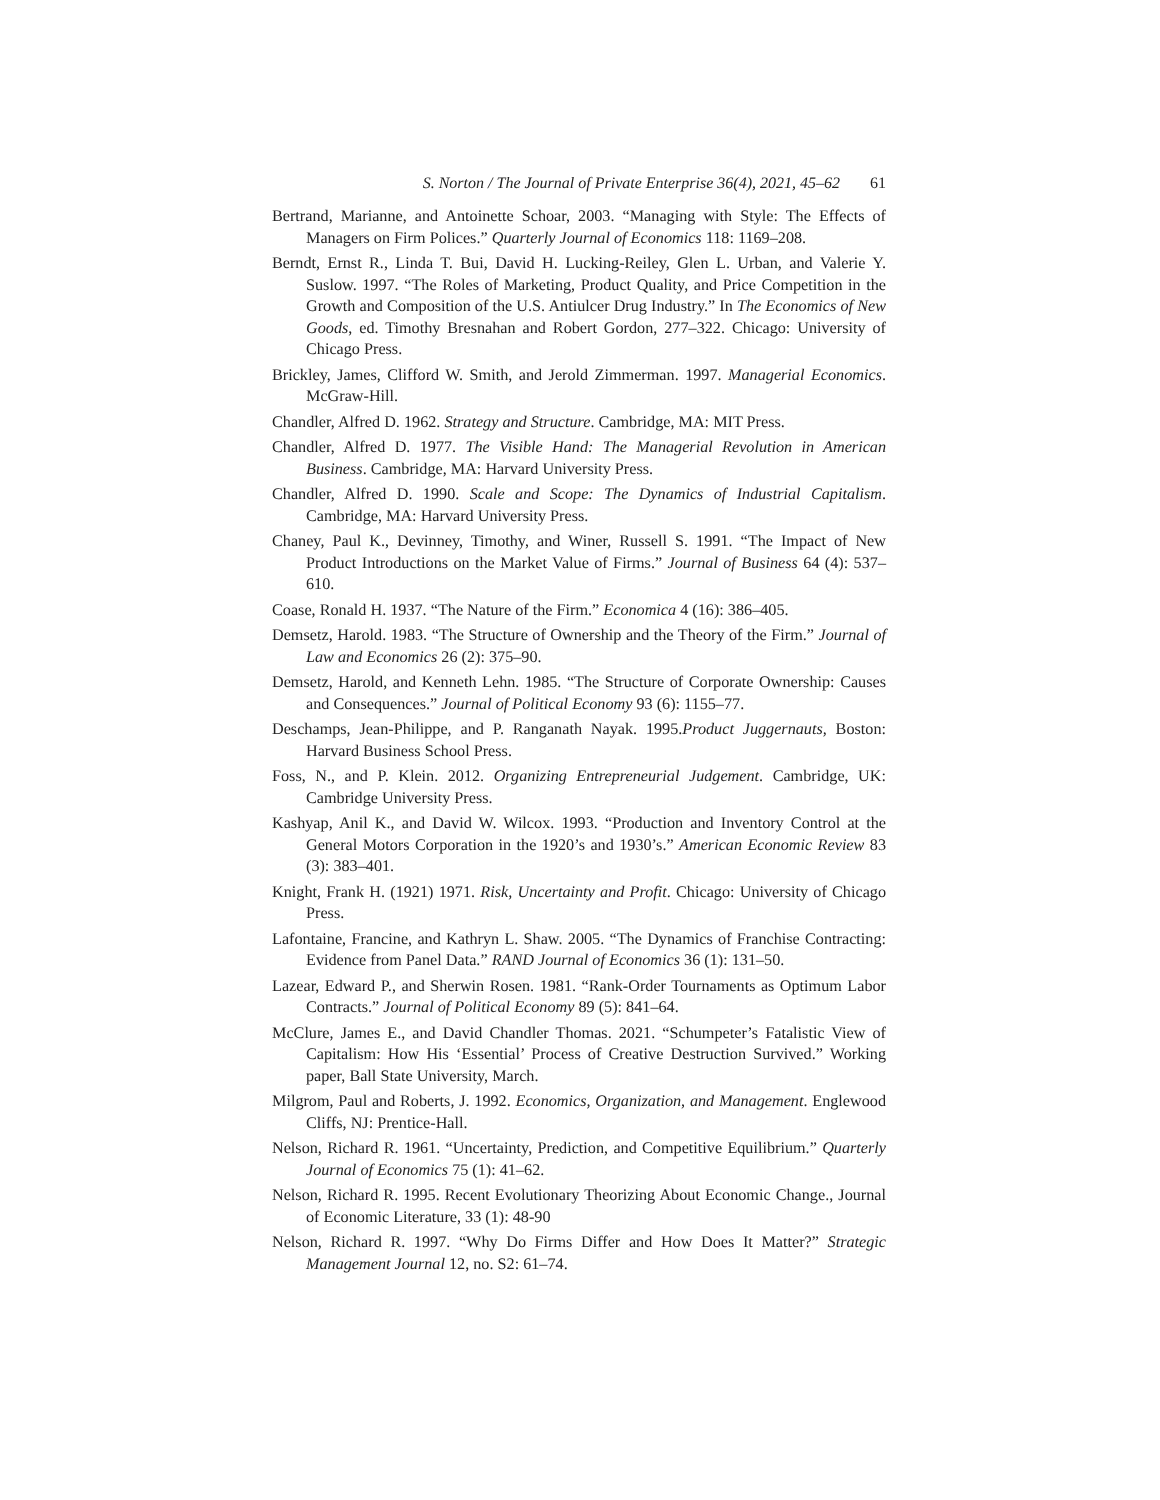S. Norton / The Journal of Private Enterprise 36(4), 2021, 45–62 61
Bertrand, Marianne, and Antoinette Schoar, 2003. “Managing with Style: The Effects of Managers on Firm Polices.” Quarterly Journal of Economics 118: 1169–208.
Berndt, Ernst R., Linda T. Bui, David H. Lucking-Reiley, Glen L. Urban, and Valerie Y. Suslow. 1997. “The Roles of Marketing, Product Quality, and Price Competition in the Growth and Composition of the U.S. Antiulcer Drug Industry.” In The Economics of New Goods, ed. Timothy Bresnahan and Robert Gordon, 277–322. Chicago: University of Chicago Press.
Brickley, James, Clifford W. Smith, and Jerold Zimmerman. 1997. Managerial Economics. McGraw-Hill.
Chandler, Alfred D. 1962. Strategy and Structure. Cambridge, MA: MIT Press.
Chandler, Alfred D. 1977. The Visible Hand: The Managerial Revolution in American Business. Cambridge, MA: Harvard University Press.
Chandler, Alfred D. 1990. Scale and Scope: The Dynamics of Industrial Capitalism. Cambridge, MA: Harvard University Press.
Chaney, Paul K., Devinney, Timothy, and Winer, Russell S. 1991. “The Impact of New Product Introductions on the Market Value of Firms.” Journal of Business 64 (4): 537–610.
Coase, Ronald H. 1937. “The Nature of the Firm.” Economica 4 (16): 386–405.
Demsetz, Harold. 1983. “The Structure of Ownership and the Theory of the Firm.” Journal of Law and Economics 26 (2): 375–90.
Demsetz, Harold, and Kenneth Lehn. 1985. “The Structure of Corporate Ownership: Causes and Consequences.” Journal of Political Economy 93 (6): 1155–77.
Deschamps, Jean-Philippe, and P. Ranganath Nayak. 1995.Product Juggernauts, Boston: Harvard Business School Press.
Foss, N., and P. Klein. 2012. Organizing Entrepreneurial Judgement. Cambridge, UK: Cambridge University Press.
Kashyap, Anil K., and David W. Wilcox. 1993. “Production and Inventory Control at the General Motors Corporation in the 1920’s and 1930’s.” American Economic Review 83 (3): 383–401.
Knight, Frank H. (1921) 1971. Risk, Uncertainty and Profit. Chicago: University of Chicago Press.
Lafontaine, Francine, and Kathryn L. Shaw. 2005. “The Dynamics of Franchise Contracting: Evidence from Panel Data.” RAND Journal of Economics 36 (1): 131–50.
Lazear, Edward P., and Sherwin Rosen. 1981. “Rank-Order Tournaments as Optimum Labor Contracts.” Journal of Political Economy 89 (5): 841–64.
McClure, James E., and David Chandler Thomas. 2021. “Schumpeter’s Fatalistic View of Capitalism: How His ‘Essential’ Process of Creative Destruction Survived.” Working paper, Ball State University, March.
Milgrom, Paul and Roberts, J. 1992. Economics, Organization, and Management. Englewood Cliffs, NJ: Prentice-Hall.
Nelson, Richard R. 1961. “Uncertainty, Prediction, and Competitive Equilibrium.” Quarterly Journal of Economics 75 (1): 41–62.
Nelson, Richard R. 1995. Recent Evolutionary Theorizing About Economic Change., Journal of Economic Literature, 33 (1): 48-90
Nelson, Richard R. 1997. “Why Do Firms Differ and How Does It Matter?” Strategic Management Journal 12, no. S2: 61–74.